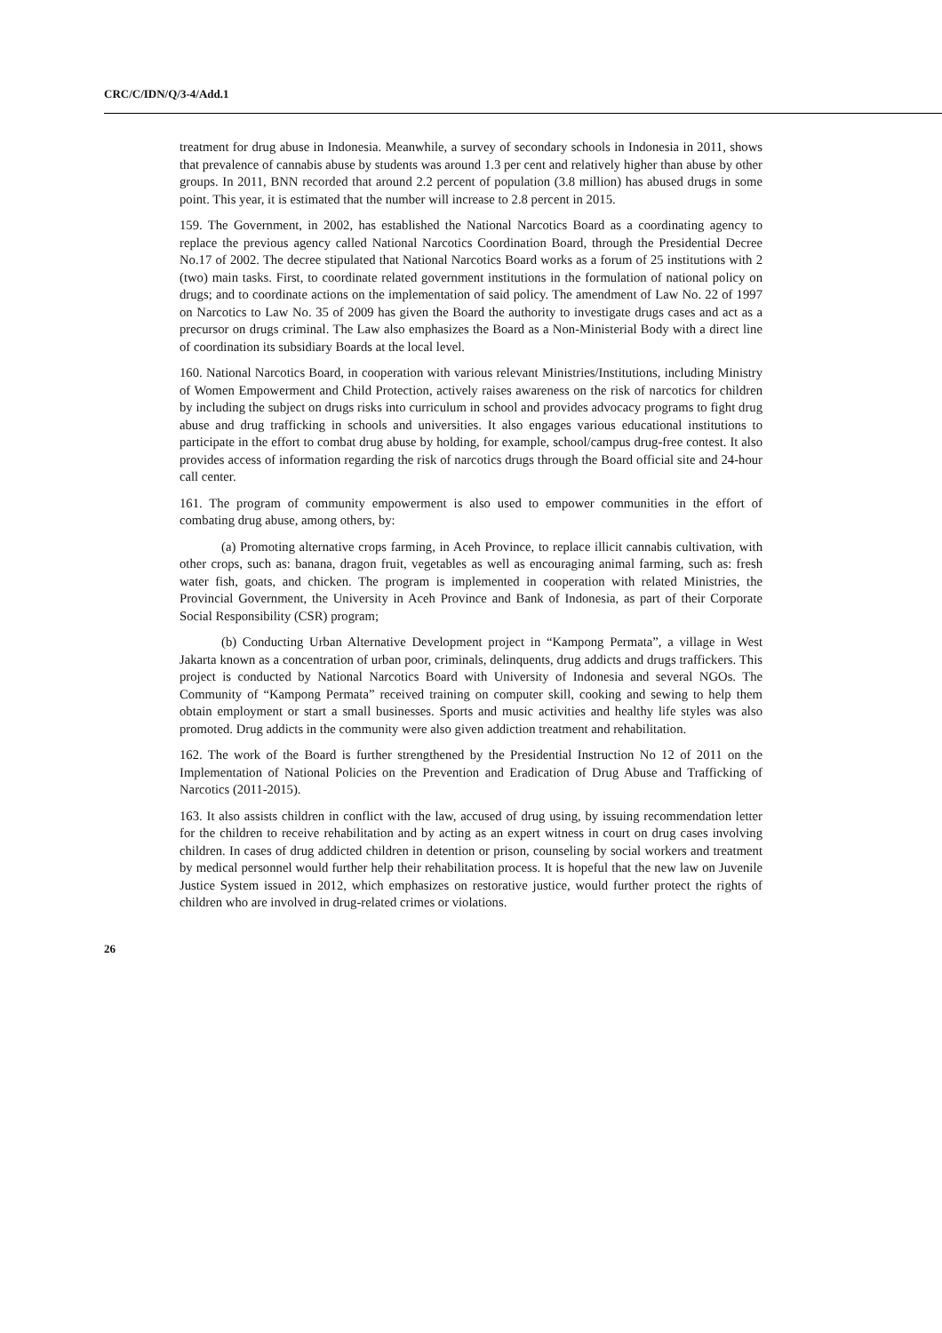CRC/C/IDN/Q/3-4/Add.1
treatment for drug abuse in Indonesia. Meanwhile, a survey of secondary schools in Indonesia in 2011, shows that prevalence of cannabis abuse by students was around 1.3 per cent and relatively higher than abuse by other groups. In 2011, BNN recorded that around 2.2 percent of population (3.8 million) has abused drugs in some point. This year, it is estimated that the number will increase to 2.8 percent in 2015.
159. The Government, in 2002, has established the National Narcotics Board as a coordinating agency to replace the previous agency called National Narcotics Coordination Board, through the Presidential Decree No.17 of 2002. The decree stipulated that National Narcotics Board works as a forum of 25 institutions with 2 (two) main tasks. First, to coordinate related government institutions in the formulation of national policy on drugs; and to coordinate actions on the implementation of said policy. The amendment of Law No. 22 of 1997 on Narcotics to Law No. 35 of 2009 has given the Board the authority to investigate drugs cases and act as a precursor on drugs criminal. The Law also emphasizes the Board as a Non-Ministerial Body with a direct line of coordination its subsidiary Boards at the local level.
160. National Narcotics Board, in cooperation with various relevant Ministries/Institutions, including Ministry of Women Empowerment and Child Protection, actively raises awareness on the risk of narcotics for children by including the subject on drugs risks into curriculum in school and provides advocacy programs to fight drug abuse and drug trafficking in schools and universities. It also engages various educational institutions to participate in the effort to combat drug abuse by holding, for example, school/campus drug-free contest. It also provides access of information regarding the risk of narcotics drugs through the Board official site and 24-hour call center.
161. The program of community empowerment is also used to empower communities in the effort of combating drug abuse, among others, by:
(a) Promoting alternative crops farming, in Aceh Province, to replace illicit cannabis cultivation, with other crops, such as: banana, dragon fruit, vegetables as well as encouraging animal farming, such as: fresh water fish, goats, and chicken. The program is implemented in cooperation with related Ministries, the Provincial Government, the University in Aceh Province and Bank of Indonesia, as part of their Corporate Social Responsibility (CSR) program;
(b) Conducting Urban Alternative Development project in “Kampong Permata”, a village in West Jakarta known as a concentration of urban poor, criminals, delinquents, drug addicts and drugs traffickers. This project is conducted by National Narcotics Board with University of Indonesia and several NGOs. The Community of “Kampong Permata” received training on computer skill, cooking and sewing to help them obtain employment or start a small businesses. Sports and music activities and healthy life styles was also promoted. Drug addicts in the community were also given addiction treatment and rehabilitation.
162. The work of the Board is further strengthened by the Presidential Instruction No 12 of 2011 on the Implementation of National Policies on the Prevention and Eradication of Drug Abuse and Trafficking of Narcotics (2011-2015).
163. It also assists children in conflict with the law, accused of drug using, by issuing recommendation letter for the children to receive rehabilitation and by acting as an expert witness in court on drug cases involving children. In cases of drug addicted children in detention or prison, counseling by social workers and treatment by medical personnel would further help their rehabilitation process. It is hopeful that the new law on Juvenile Justice System issued in 2012, which emphasizes on restorative justice, would further protect the rights of children who are involved in drug-related crimes or violations.
26